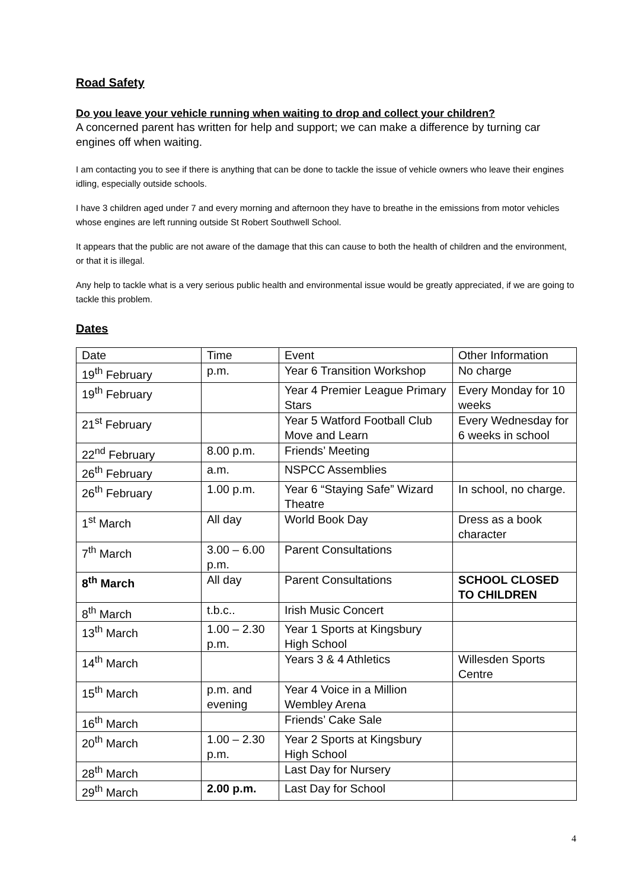Road Safety
Do you leave your vehicle running when waiting to drop and collect your children?
A concerned parent has written for help and support; we can make a difference by turning car engines off when waiting.
I am contacting you to see if there is anything that can be done to tackle the issue of vehicle owners who leave their engines idling, especially outside schools.
I have 3 children aged under 7 and every morning and afternoon they have to breathe in the emissions from motor vehicles whose engines are left running outside St Robert Southwell School.
It appears that the public are not aware of the damage that this can cause to both the health of children and the environment, or that it is illegal.
Any help to tackle what is a very serious public health and environmental issue would be greatly appreciated, if we are going to tackle this problem.
Dates
| Date | Time | Event | Other Information |
| 19<sup>th</sup> February | p.m. | Year 6 Transition Workshop | No charge |
| 19<sup>th</sup> February | | Year 4 Premier League Primary Stars | Every Monday for 10 weeks |
| 21<sup>st</sup> February | | Year 5 Watford Football Club Move and Learn | Every Wednesday for 6 weeks in school |
| 22<sup>nd</sup> February | 8.00 p.m. | Friends’ Meeting | |
| 26<sup>th</sup> February | a.m. | NSPCC Assemblies | |
| 26<sup>th</sup> February | 1.00 p.m. | Year 6 “Staying Safe” Wizard Theatre | In school, no charge. |
| 1<sup>st</sup> March | All day | World Book Day | Dress as a book character |
| 7<sup>th</sup> March | 3.00 – 6.00 p.m. | Parent Consultations | |
| 8<sup>th</sup> March | All day | Parent Consultations | SCHOOL CLOSED TO CHILDREN |
| 8<sup>th</sup> March | t.b.c.. | Irish Music Concert | |
| 13<sup>th</sup> March | 1.00 – 2.30 p.m. | Year 1 Sports at Kingsbury High School | |
| 14<sup>th</sup> March | | Years 3 & 4 Athletics | Willesden Sports Centre |
| 15<sup>th</sup> March | p.m. and evening | Year 4 Voice in a Million Wembley Arena | |
| 16<sup>th</sup> March | | Friends’ Cake Sale | |
| 20<sup>th</sup> March | 1.00 – 2.30 p.m. | Year 2 Sports at Kingsbury High School | |
| 28<sup>th</sup> March | | Last Day for Nursery | |
| 29<sup>th</sup> March | 2.00 p.m. | Last Day for School | |
4